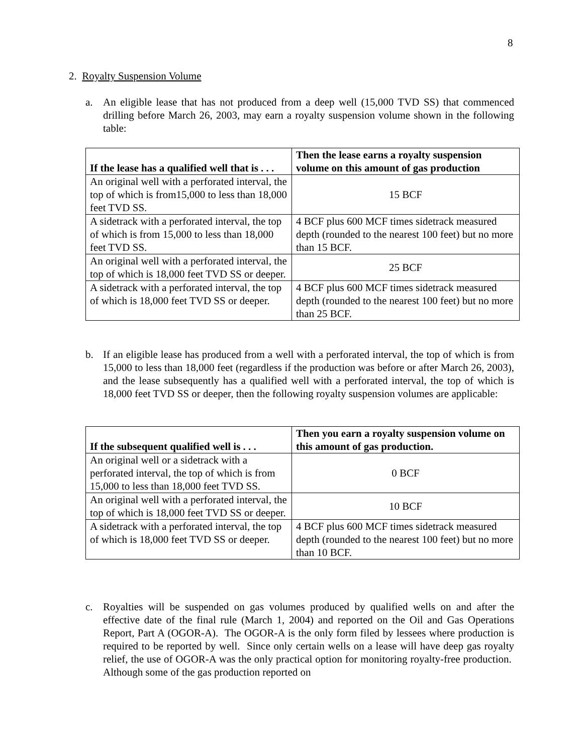8
2. Royalty Suspension Volume
a. An eligible lease that has not produced from a deep well (15,000 TVD SS) that commenced drilling before March 26, 2003, may earn a royalty suspension volume shown in the following table:
| If the lease has a qualified well that is . . . | Then the lease earns a royalty suspension volume on this amount of gas production |
| --- | --- |
| An original well with a perforated interval, the top of which is from15,000 to less than 18,000 feet TVD SS. | 15 BCF |
| A sidetrack with a perforated interval, the top of which is from 15,000 to less than 18,000 feet TVD SS. | 4 BCF plus 600 MCF times sidetrack measured depth (rounded to the nearest 100 feet) but no more than 15 BCF. |
| An original well with a perforated interval, the top of which is 18,000 feet TVD SS or deeper. | 25 BCF |
| A sidetrack with a perforated interval, the top of which is 18,000 feet TVD SS or deeper. | 4 BCF plus 600 MCF times sidetrack measured depth (rounded to the nearest 100 feet) but no more than 25 BCF. |
b. If an eligible lease has produced from a well with a perforated interval, the top of which is from 15,000 to less than 18,000 feet (regardless if the production was before or after March 26, 2003), and the lease subsequently has a qualified well with a perforated interval, the top of which is 18,000 feet TVD SS or deeper, then the following royalty suspension volumes are applicable:
| If the subsequent qualified well is . . . | Then you earn a royalty suspension volume on this amount of gas production. |
| --- | --- |
| An original well or a sidetrack with a perforated interval, the top of which is from 15,000 to less than 18,000 feet TVD SS. | 0 BCF |
| An original well with a perforated interval, the top of which is 18,000 feet TVD SS or deeper. | 10 BCF |
| A sidetrack with a perforated interval, the top of which is 18,000 feet TVD SS or deeper. | 4 BCF plus 600 MCF times sidetrack measured depth (rounded to the nearest 100 feet) but no more than 10 BCF. |
c. Royalties will be suspended on gas volumes produced by qualified wells on and after the effective date of the final rule (March 1, 2004) and reported on the Oil and Gas Operations Report, Part A (OGOR-A). The OGOR-A is the only form filed by lessees where production is required to be reported by well. Since only certain wells on a lease will have deep gas royalty relief, the use of OGOR-A was the only practical option for monitoring royalty-free production. Although some of the gas production reported on